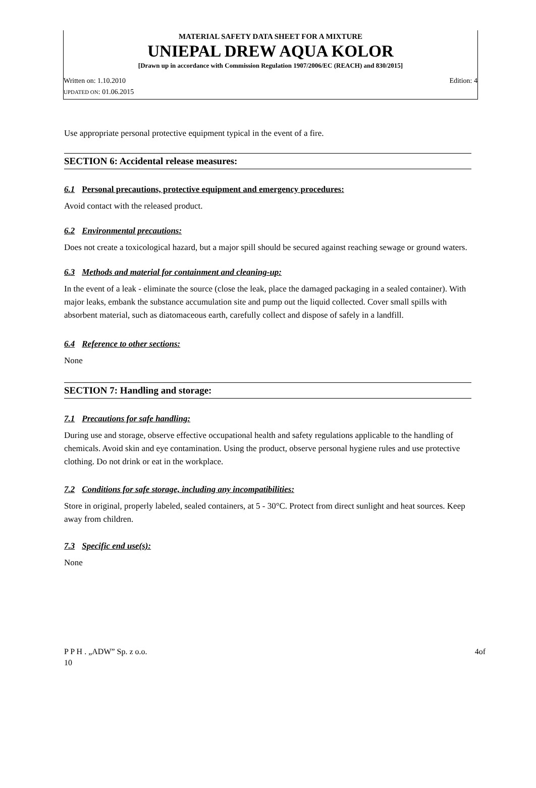MATERIAL SAFETY DATA SHEET FOR A MIXTURE
UNIEPAL DREW AQUA KOLOR
[Drawn up in accordance with Commission Regulation 1907/2006/EC (REACH) and 830/2015]
Written on: 1.10.2010 Edition: 4
UPDATED ON: 01.06.2015
Use appropriate personal protective equipment typical in the event of a fire.
SECTION 6: Accidental release measures:
6.1 Personal precautions, protective equipment and emergency procedures:
Avoid contact with the released product.
6.2 Environmental precautions:
Does not create a toxicological hazard, but a major spill should be secured against reaching sewage or ground waters.
6.3 Methods and material for containment and cleaning-up:
In the event of a leak - eliminate the source (close the leak, place the damaged packaging in a sealed container). With major leaks, embank the substance accumulation site and pump out the liquid collected. Cover small spills with absorbent material, such as diatomaceous earth, carefully collect and dispose of safely in a landfill.
6.4 Reference to other sections:
None
SECTION 7: Handling and storage:
7.1 Precautions for safe handling:
During use and storage, observe effective occupational health and safety regulations applicable to the handling of chemicals. Avoid skin and eye contamination. Using the product, observe personal hygiene rules and use protective clothing. Do not drink or eat in the workplace.
7.2 Conditions for safe storage, including any incompatibilities:
Store in original, properly labeled, sealed containers, at 5 - 30°C. Protect from direct sunlight and heat sources. Keep away from children.
7.3 Specific end use(s):
None
P P H . „ADW” Sp. z o.o.
10
4of